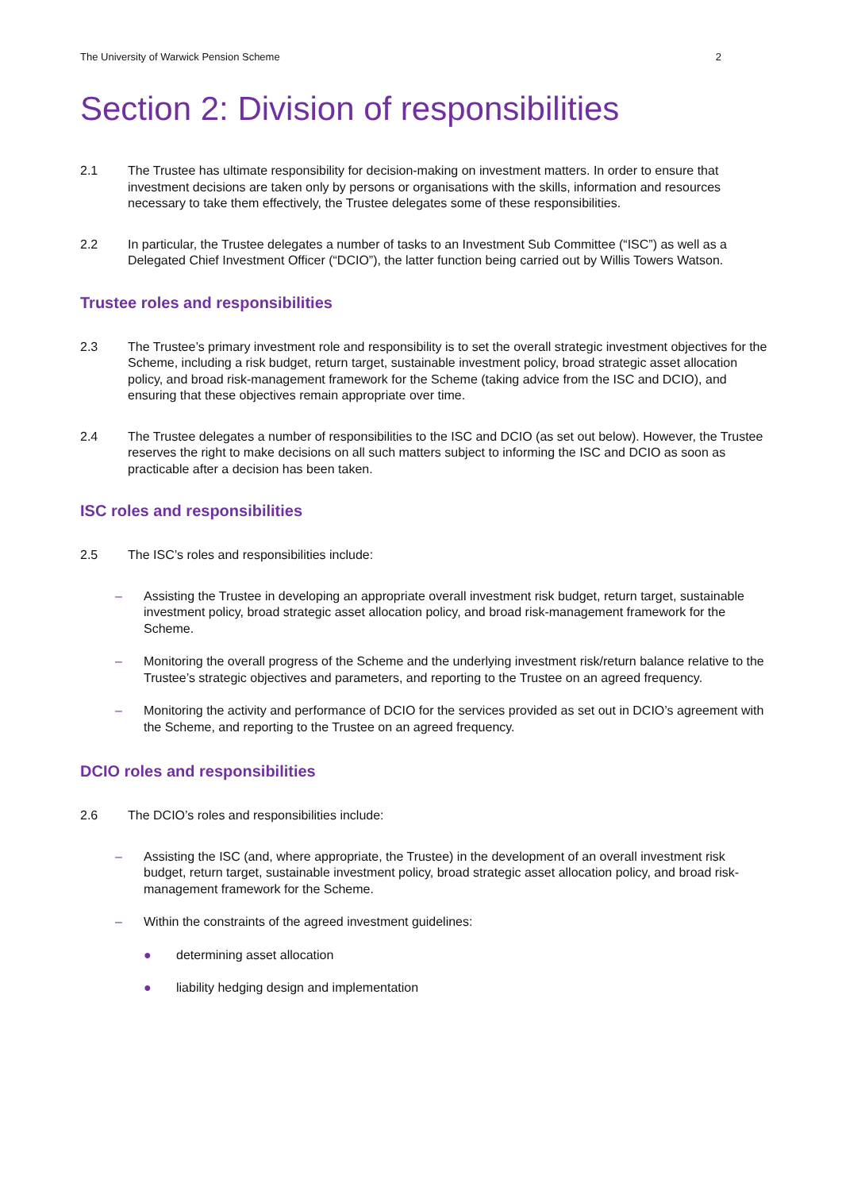The University of Warwick Pension Scheme 2
Section 2: Division of responsibilities
2.1 The Trustee has ultimate responsibility for decision-making on investment matters. In order to ensure that investment decisions are taken only by persons or organisations with the skills, information and resources necessary to take them effectively, the Trustee delegates some of these responsibilities.
2.2 In particular, the Trustee delegates a number of tasks to an Investment Sub Committee (“ISC”) as well as a Delegated Chief Investment Officer (“DCIO”), the latter function being carried out by Willis Towers Watson.
Trustee roles and responsibilities
2.3 The Trustee’s primary investment role and responsibility is to set the overall strategic investment objectives for the Scheme, including a risk budget, return target, sustainable investment policy, broad strategic asset allocation policy, and broad risk-management framework for the Scheme (taking advice from the ISC and DCIO), and ensuring that these objectives remain appropriate over time.
2.4 The Trustee delegates a number of responsibilities to the ISC and DCIO (as set out below). However, the Trustee reserves the right to make decisions on all such matters subject to informing the ISC and DCIO as soon as practicable after a decision has been taken.
ISC roles and responsibilities
2.5 The ISC’s roles and responsibilities include:
– Assisting the Trustee in developing an appropriate overall investment risk budget, return target, sustainable investment policy, broad strategic asset allocation policy, and broad risk-management framework for the Scheme.
– Monitoring the overall progress of the Scheme and the underlying investment risk/return balance relative to the Trustee’s strategic objectives and parameters, and reporting to the Trustee on an agreed frequency.
– Monitoring the activity and performance of DCIO for the services provided as set out in DCIO’s agreement with the Scheme, and reporting to the Trustee on an agreed frequency.
DCIO roles and responsibilities
2.6 The DCIO’s roles and responsibilities include:
– Assisting the ISC (and, where appropriate, the Trustee) in the development of an overall investment risk budget, return target, sustainable investment policy, broad strategic asset allocation policy, and broad risk-management framework for the Scheme.
– Within the constraints of the agreed investment guidelines:
● determining asset allocation
● liability hedging design and implementation